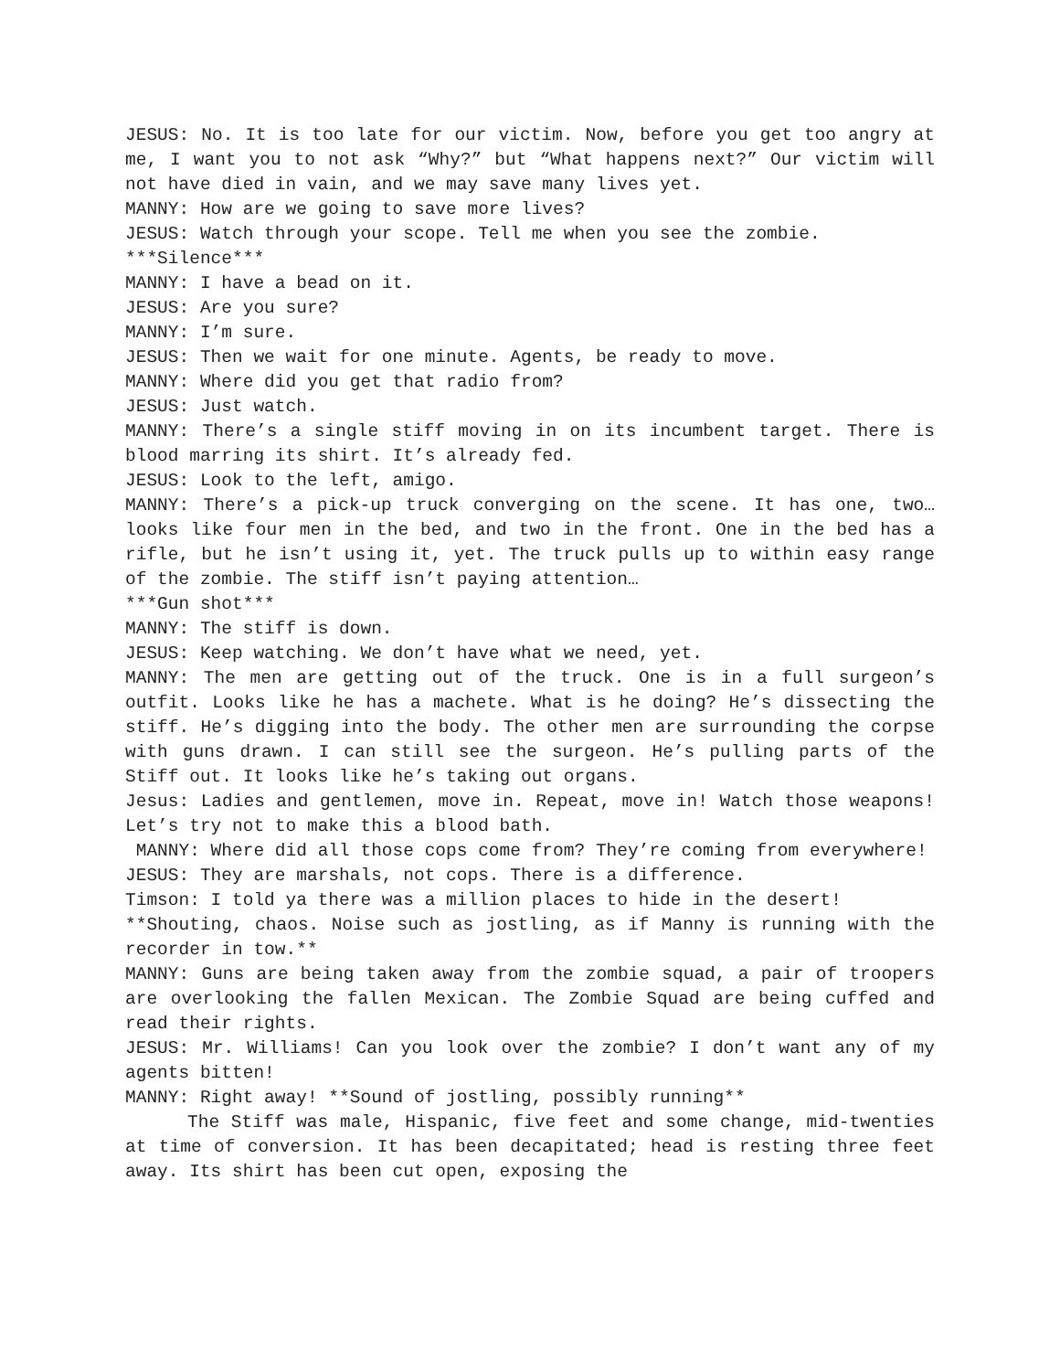JESUS: No. It is too late for our victim. Now, before you get too angry at me, I want you to not ask “Why?” but “What happens next?” Our victim will not have died in vain, and we may save many lives yet.
MANNY: How are we going to save more lives?
JESUS: Watch through your scope. Tell me when you see the zombie.
***Silence***
MANNY: I have a bead on it.
JESUS: Are you sure?
MANNY: I’m sure.
JESUS: Then we wait for one minute. Agents, be ready to move.
MANNY: Where did you get that radio from?
JESUS: Just watch.
MANNY: There’s a single stiff moving in on its incumbent target. There is blood marring its shirt. It’s already fed.
JESUS: Look to the left, amigo.
MANNY: There’s a pick-up truck converging on the scene. It has one, two… looks like four men in the bed, and two in the front. One in the bed has a rifle, but he isn’t using it, yet. The truck pulls up to within easy range of the zombie. The stiff isn’t paying attention…
***Gun shot***
MANNY: The stiff is down.
JESUS: Keep watching. We don’t have what we need, yet.
MANNY: The men are getting out of the truck. One is in a full surgeon’s outfit. Looks like he has a machete. What is he doing? He’s dissecting the stiff. He’s digging into the body. The other men are surrounding the corpse with guns drawn. I can still see the surgeon. He’s pulling parts of the Stiff out. It looks like he’s taking out organs.
Jesus: Ladies and gentlemen, move in. Repeat, move in! Watch those weapons! Let’s try not to make this a blood bath.
MANNY: Where did all those cops come from? They’re coming from everywhere!
JESUS: They are marshals, not cops. There is a difference.
Timson: I told ya there was a million places to hide in the desert!
**Shouting, chaos. Noise such as jostling, as if Manny is running with the recorder in tow.**
MANNY: Guns are being taken away from the zombie squad, a pair of troopers are overlooking the fallen Mexican. The Zombie Squad are being cuffed and read their rights.
JESUS: Mr. Williams! Can you look over the zombie? I don’t want any of my agents bitten!
MANNY: Right away! **Sound of jostling, possibly running**
The Stiff was male, Hispanic, five feet and some change, mid-twenties at time of conversion. It has been decapitated; head is resting three feet away. Its shirt has been cut open, exposing the